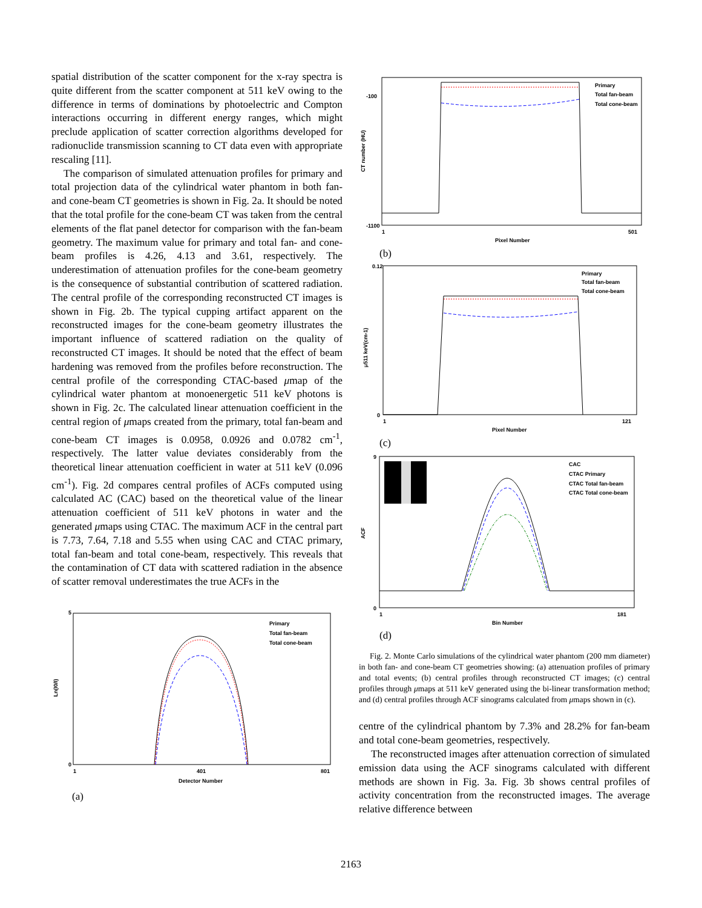spatial distribution of the scatter component for the x-ray spectra is quite different from the scatter component at 511 keV owing to the difference in terms of dominations by photoelectric and Compton interactions occurring in different energy ranges, which might preclude application of scatter correction algorithms developed for radionuclide transmission scanning to CT data even with appropriate rescaling [11].
The comparison of simulated attenuation profiles for primary and total projection data of the cylindrical water phantom in both fan- and cone-beam CT geometries is shown in Fig. 2a. It should be noted that the total profile for the cone-beam CT was taken from the central elements of the flat panel detector for comparison with the fan-beam geometry. The maximum value for primary and total fan- and cone-beam profiles is 4.26, 4.13 and 3.61, respectively. The underestimation of attenuation profiles for the cone-beam geometry is the consequence of substantial contribution of scattered radiation. The central profile of the corresponding reconstructed CT images is shown in Fig. 2b. The typical cupping artifact apparent on the reconstructed images for the cone-beam geometry illustrates the important influence of scattered radiation on the quality of reconstructed CT images. It should be noted that the effect of beam hardening was removed from the profiles before reconstruction. The central profile of the corresponding CTAC-based μmap of the cylindrical water phantom at monoenergetic 511 keV photons is shown in Fig. 2c. The calculated linear attenuation coefficient in the central region of μmaps created from the primary, total fan-beam and cone-beam CT images is 0.0958, 0.0926 and 0.0782 cm<sup>-1</sup>, respectively. The latter value deviates considerably from the theoretical linear attenuation coefficient in water at 511 keV (0.096 cm<sup>-1</sup>). Fig. 2d compares central profiles of ACFs computed using calculated AC (CAC) based on the theoretical value of the linear attenuation coefficient of 511 keV photons in water and the generated μmaps using CTAC. The maximum ACF in the central part is 7.73, 7.64, 7.18 and 5.55 when using CAC and CTAC primary, total fan-beam and total cone-beam, respectively. This reveals that the contamination of CT data with scattered radiation in the absence of scatter removal underestimates the true ACFs in the
Ln(I0/I)
5
0
1
401
801
Detector Number
Primary
Total fan-beam
Total cone-beam
(a)
CT number (HU)
-100
-1100
1
501
Pixel Number
Primary
Total fan-beam
Total cone-beam
(b)
μ511 keV(cm-1)
0.12
0
1
121
Pixel Number
Primary
Total fan-beam
Total cone-beam
(c)
ACF
9
0
1
181
Bin Number
CAC
CTAC Primary
CTAC Total fan-beam
CTAC Total cone-beam
(d)
Fig. 2. Monte Carlo simulations of the cylindrical water phantom (200 mm diameter) in both fan- and cone-beam CT geometries showing: (a) attenuation profiles of primary and total events; (b) central profiles through reconstructed CT images; (c) central profiles through μmaps at 511 keV generated using the bi-linear transformation method; and (d) central profiles through ACF sinograms calculated from μmaps shown in (c).
centre of the cylindrical phantom by 7.3% and 28.2% for fan-beam and total cone-beam geometries, respectively.
The reconstructed images after attenuation correction of simulated emission data using the ACF sinograms calculated with different methods are shown in Fig. 3a. Fig. 3b shows central profiles of activity concentration from the reconstructed images. The average relative difference between
2163